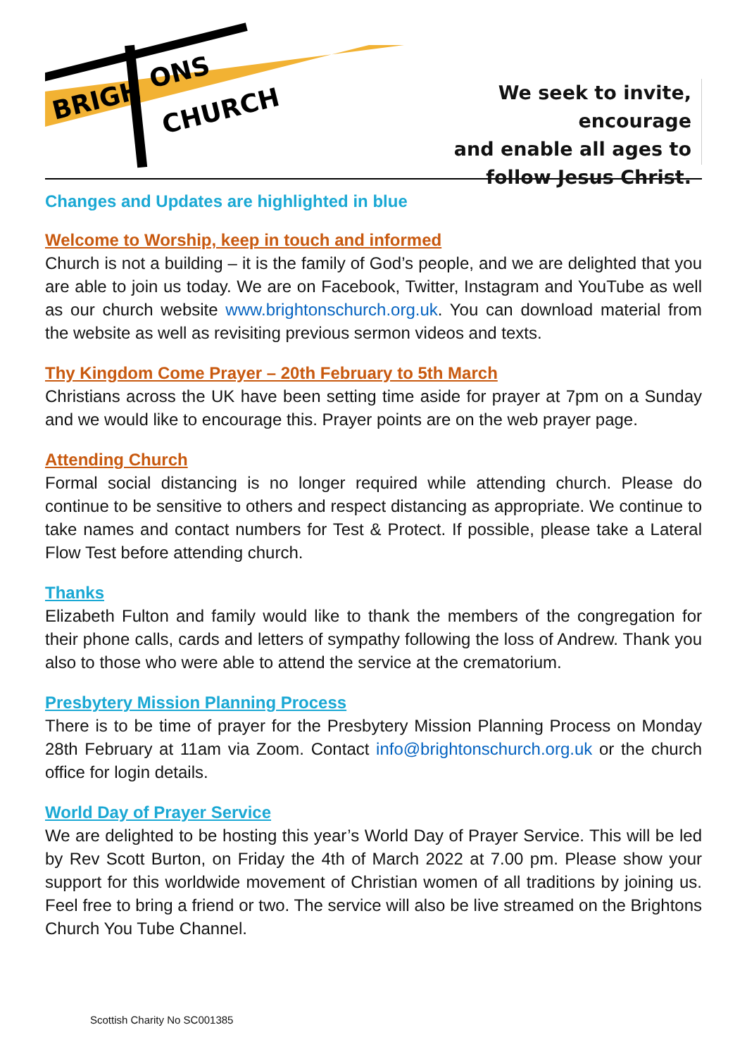BRIGH
ONS
CHURCH
We seek to invite, encourage
and enable all ages to
follow Jesus Christ.
Changes and Updates are highlighted in blue
Welcome to Worship, keep in touch and informed
Church is not a building – it is the family of God’s people, and we are delighted that you are able to join us today. We are on Facebook, Twitter, Instagram and YouTube as well as our church website www.brightonschurch.org.uk. You can download material from the website as well as revisiting previous sermon videos and texts.
Thy Kingdom Come Prayer – 20th February to 5th March
Christians across the UK have been setting time aside for prayer at 7pm on a Sunday and we would like to encourage this. Prayer points are on the web prayer page.
Attending Church
Formal social distancing is no longer required while attending church. Please do continue to be sensitive to others and respect distancing as appropriate. We continue to take names and contact numbers for Test & Protect. If possible, please take a Lateral Flow Test before attending church.
Thanks
Elizabeth Fulton and family would like to thank the members of the congregation for their phone calls, cards and letters of sympathy following the loss of Andrew. Thank you also to those who were able to attend the service at the crematorium.
Presbytery Mission Planning Process
There is to be time of prayer for the Presbytery Mission Planning Process on Monday 28th February at 11am via Zoom. Contact info@brightonschurch.org.uk or the church office for login details.
World Day of Prayer Service
We are delighted to be hosting this year’s World Day of Prayer Service. This will be led by Rev Scott Burton, on Friday the 4th of March 2022 at 7.00 pm. Please show your support for this worldwide movement of Christian women of all traditions by joining us. Feel free to bring a friend or two. The service will also be live streamed on the Brightons Church You Tube Channel.
Scottish Charity No SC001385